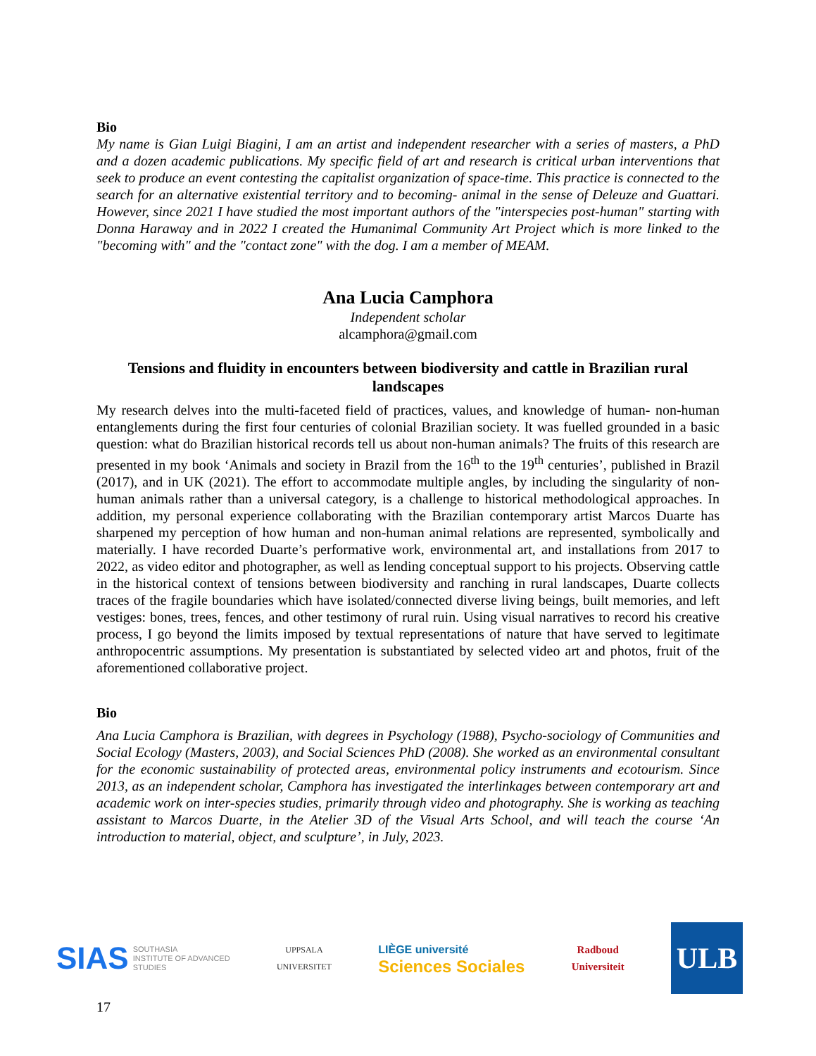Bio
My name is Gian Luigi Biagini, I am an artist and independent researcher with a series of masters, a PhD and a dozen academic publications. My specific field of art and research is critical urban interventions that seek to produce an event contesting the capitalist organization of space-time. This practice is connected to the search for an alternative existential territory and to becoming- animal in the sense of Deleuze and Guattari. However, since 2021 I have studied the most important authors of the "interspecies post-human" starting with Donna Haraway and in 2022 I created the Humanimal Community Art Project which is more linked to the "becoming with" and the "contact zone" with the dog. I am a member of MEAM.
Ana Lucia Camphora
Independent scholar
alcamphora@gmail.com
Tensions and fluidity in encounters between biodiversity and cattle in Brazilian rural landscapes
My research delves into the multi-faceted field of practices, values, and knowledge of human- non-human entanglements during the first four centuries of colonial Brazilian society. It was fuelled grounded in a basic question: what do Brazilian historical records tell us about non-human animals? The fruits of this research are presented in my book ‘Animals and society in Brazil from the 16<sup>th</sup> to the 19<sup>th</sup> centuries’, published in Brazil (2017), and in UK (2021). The effort to accommodate multiple angles, by including the singularity of non-human animals rather than a universal category, is a challenge to historical methodological approaches. In addition, my personal experience collaborating with the Brazilian contemporary artist Marcos Duarte has sharpened my perception of how human and non-human animal relations are represented, symbolically and materially. I have recorded Duarte’s performative work, environmental art, and installations from 2017 to 2022, as video editor and photographer, as well as lending conceptual support to his projects. Observing cattle in the historical context of tensions between biodiversity and ranching in rural landscapes, Duarte collects traces of the fragile boundaries which have isolated/connected diverse living beings, built memories, and left vestiges: bones, trees, fences, and other testimony of rural ruin. Using visual narratives to record his creative process, I go beyond the limits imposed by textual representations of nature that have served to legitimate anthropocentric assumptions. My presentation is substantiated by selected video art and photos, fruit of the aforementioned collaborative project.
Bio
Ana Lucia Camphora is Brazilian, with degrees in Psychology (1988), Psycho-sociology of Communities and Social Ecology (Masters, 2003), and Social Sciences PhD (2008). She worked as an environmental consultant for the economic sustainability of protected areas, environmental policy instruments and ecotourism. Since 2013, as an independent scholar, Camphora has investigated the interlinkages between contemporary art and academic work on inter-species studies, primarily through video and photography. She is working as teaching assistant to Marcos Duarte, in the Atelier 3D of the Visual Arts School, and will teach the course ‘An introduction to material, object, and sculpture’, in July, 2023.
SIAS SOUTHASIA
INSTITUTE OF ADVANCED
STUDIES
UPPSALA
UNIVERSITET
LIÈGE université
Sciences Sociales
Radboud
Universiteit
ULB
17